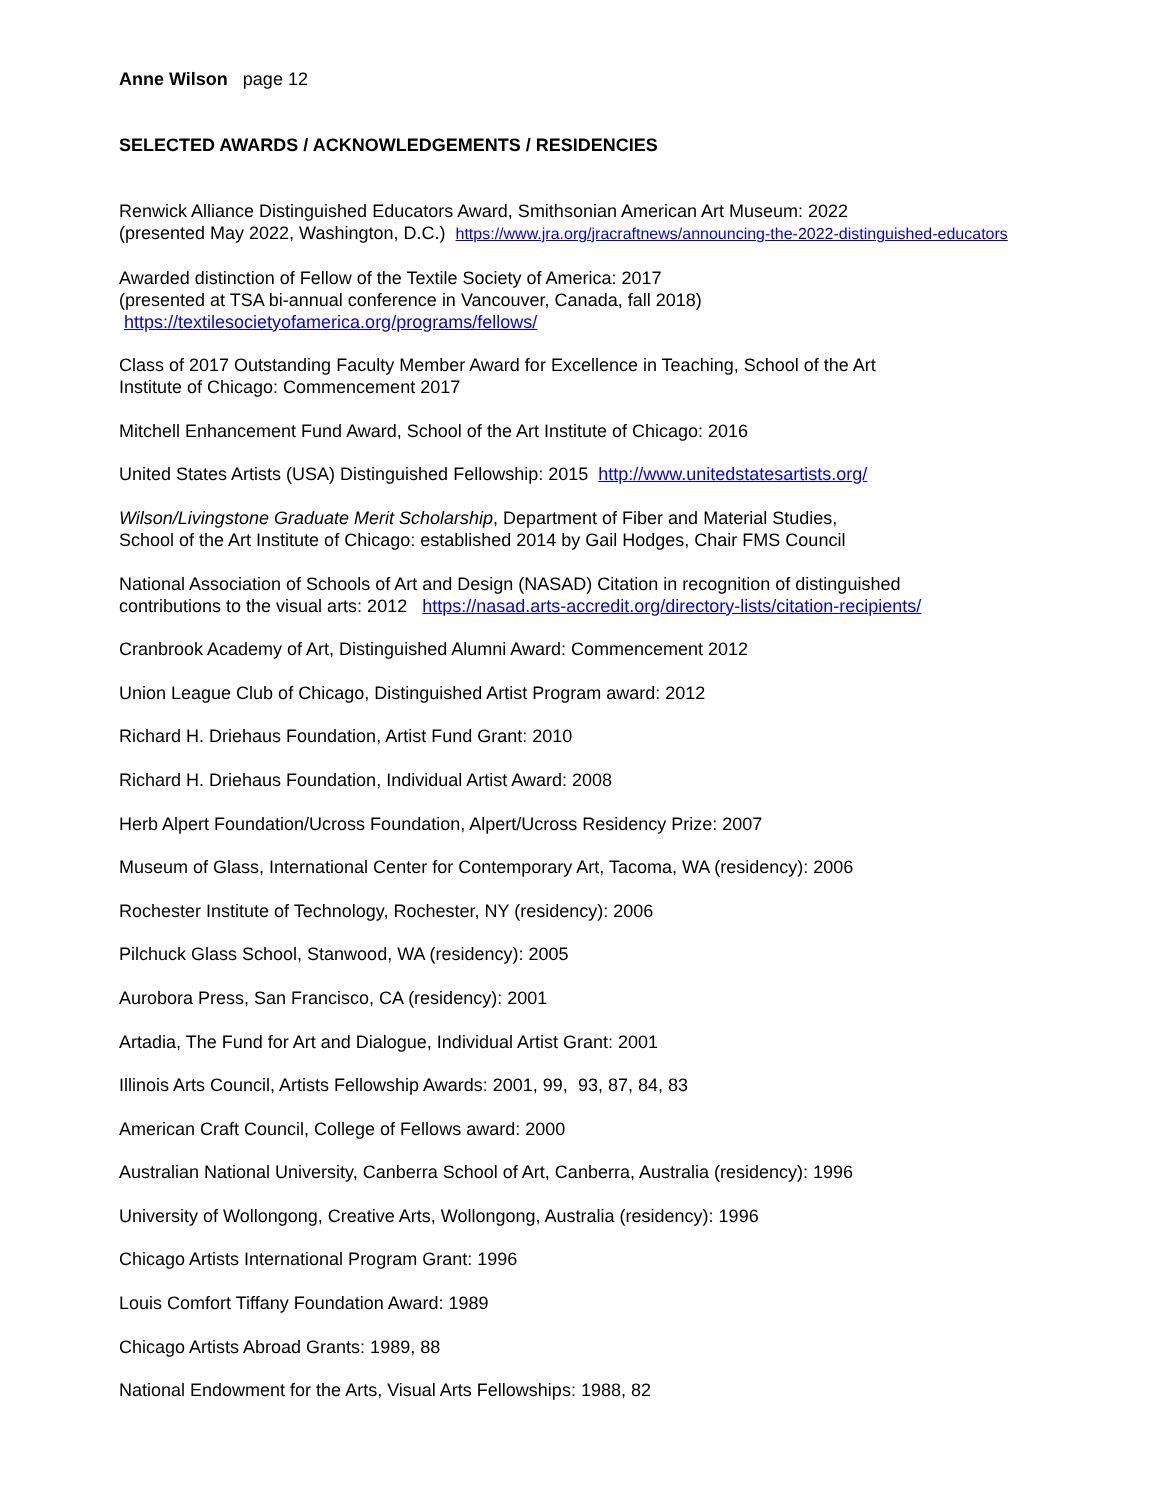Anne Wilson page 12
SELECTED AWARDS / ACKNOWLEDGEMENTS / RESIDENCIES
Renwick Alliance Distinguished Educators Award, Smithsonian American Art Museum: 2022
(presented May 2022, Washington, D.C.) https://www.jra.org/jracraftnews/announcing-the-2022-distinguished-educators
Awarded distinction of Fellow of the Textile Society of America: 2017
(presented at TSA bi-annual conference in Vancouver, Canada, fall 2018)
https://textilesocietyofamerica.org/programs/fellows/
Class of 2017 Outstanding Faculty Member Award for Excellence in Teaching, School of the Art
Institute of Chicago: Commencement 2017
Mitchell Enhancement Fund Award, School of the Art Institute of Chicago: 2016
United States Artists (USA) Distinguished Fellowship: 2015 http://www.unitedstatesartists.org/
Wilson/Livingstone Graduate Merit Scholarship, Department of Fiber and Material Studies,
School of the Art Institute of Chicago: established 2014 by Gail Hodges, Chair FMS Council
National Association of Schools of Art and Design (NASAD) Citation in recognition of distinguished
contributions to the visual arts: 2012 https://nasad.arts-accredit.org/directory-lists/citation-recipients/
Cranbrook Academy of Art, Distinguished Alumni Award: Commencement 2012
Union League Club of Chicago, Distinguished Artist Program award: 2012
Richard H. Driehaus Foundation, Artist Fund Grant: 2010
Richard H. Driehaus Foundation, Individual Artist Award: 2008
Herb Alpert Foundation/Ucross Foundation, Alpert/Ucross Residency Prize: 2007
Museum of Glass, International Center for Contemporary Art, Tacoma, WA (residency): 2006
Rochester Institute of Technology, Rochester, NY (residency): 2006
Pilchuck Glass School, Stanwood, WA (residency): 2005
Aurobora Press, San Francisco, CA (residency): 2001
Artadia, The Fund for Art and Dialogue, Individual Artist Grant: 2001
Illinois Arts Council, Artists Fellowship Awards: 2001, 99, 93, 87, 84, 83
American Craft Council, College of Fellows award: 2000
Australian National University, Canberra School of Art, Canberra, Australia (residency): 1996
University of Wollongong, Creative Arts, Wollongong, Australia (residency): 1996
Chicago Artists International Program Grant: 1996
Louis Comfort Tiffany Foundation Award: 1989
Chicago Artists Abroad Grants: 1989, 88
National Endowment for the Arts, Visual Arts Fellowships: 1988, 82